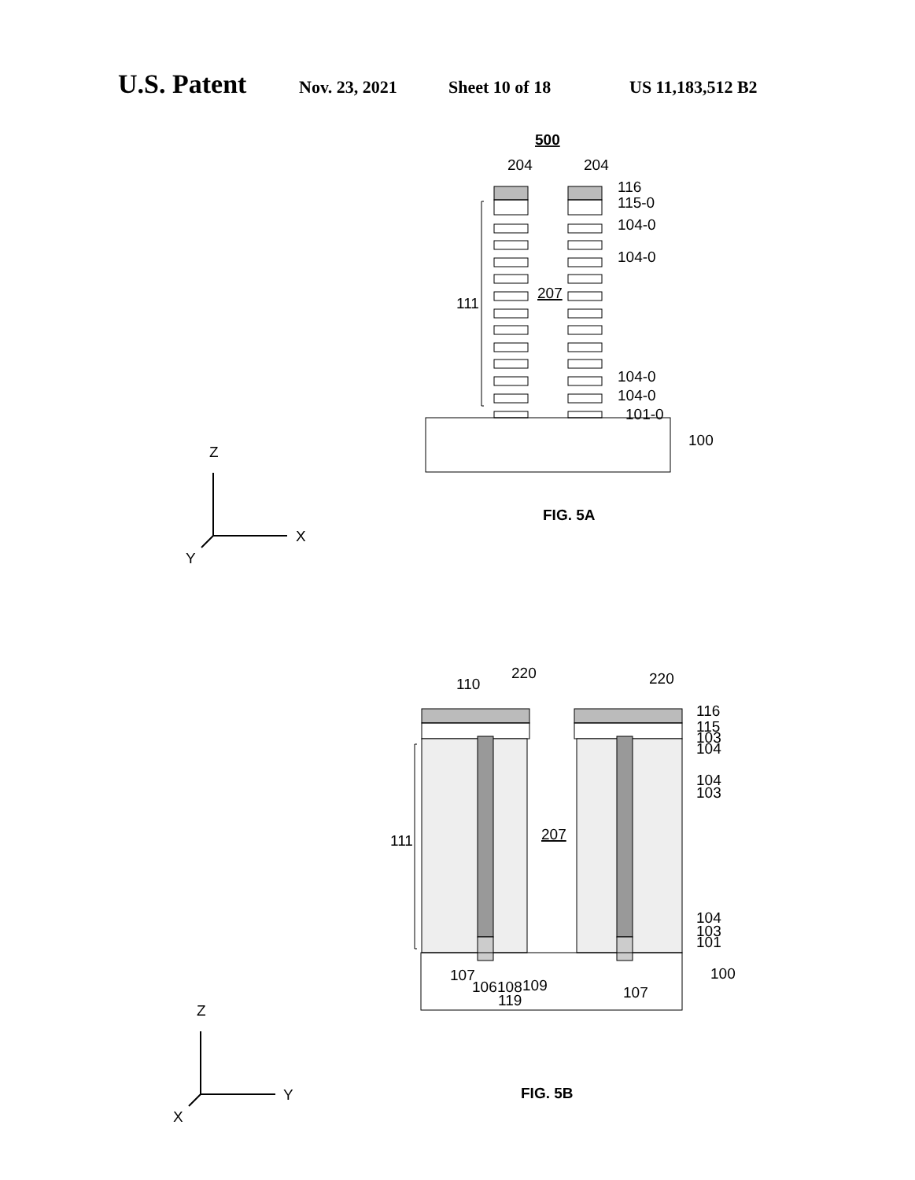U.S. Patent Nov. 23, 2021 Sheet 10 of 18 US 11,183,512 B2
500
204
204
116
115-0
104-0
104-0
207
111
104-0
104-0
101-0
100
FIG. 5A
Z
X
Y
220
110
220
116
115
103
104
104
103
207
111
104
103
101
107
106
108
109
119
107
100
FIG. 5B
Z
Y
X